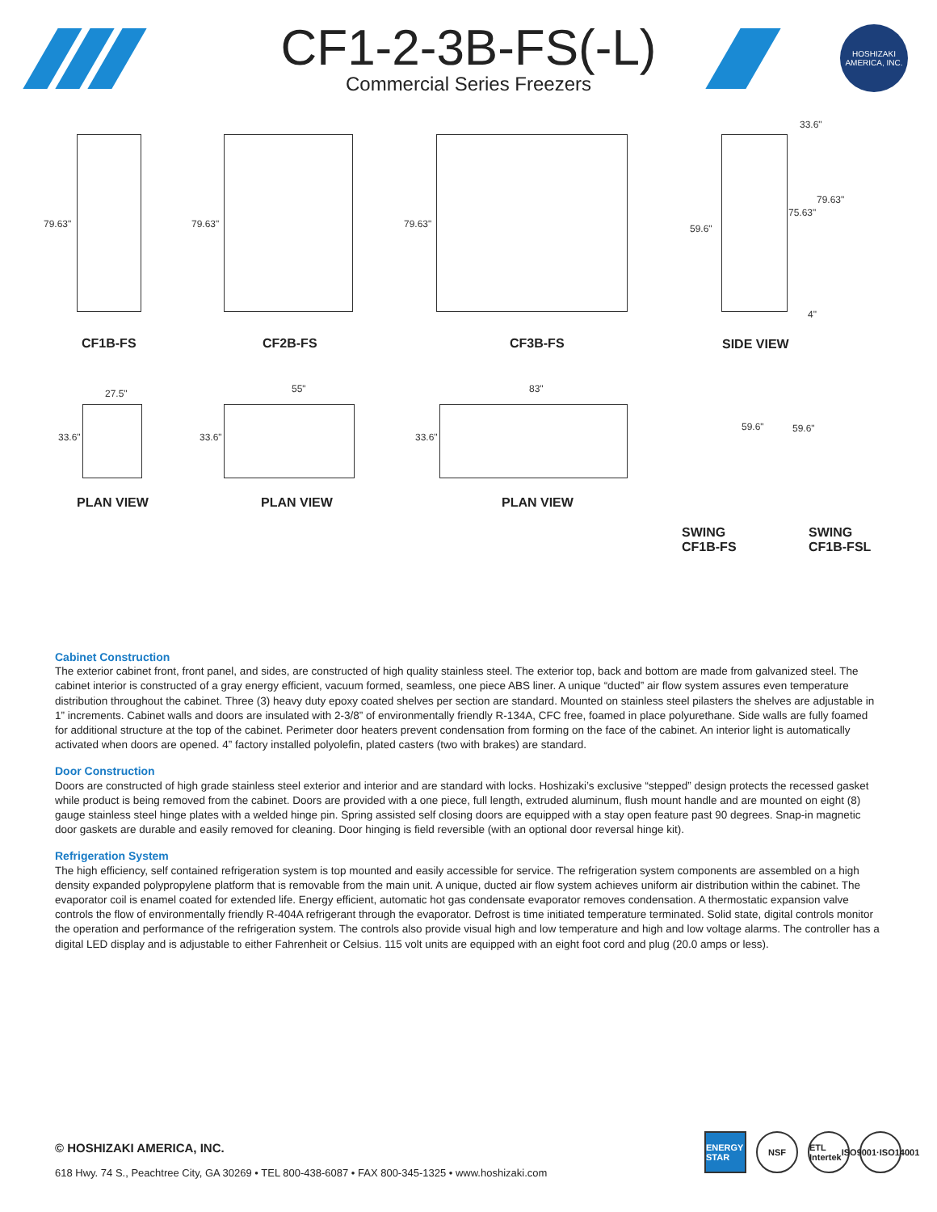CF1-2-3B-FS(-L)
Commercial Series Freezers
HOSHIZAKI AMERICA, INC.
79.63" 79.63" 79.63"
33.6"
79.63"
75.63"
59.6"
4"
CF1B-FS CF2B-FS CF3B-FS SIDE VIEW
27.5" 55" 83"
33.6" 33.6" 33.6"
59.6" 59.6"
PLAN VIEW PLAN VIEW PLAN VIEW
SWING
CF1B-FS
SWING
CF1B-FSL
Cabinet Construction
The exterior cabinet front, front panel, and sides, are constructed of high quality stainless steel. The exterior top, back and bottom are made from galvanized steel. The cabinet interior is constructed of a gray energy efficient, vacuum formed, seamless, one piece ABS liner. A unique “ducted” air flow system assures even temperature distribution throughout the cabinet. Three (3) heavy duty epoxy coated shelves per section are standard. Mounted on stainless steel pilasters the shelves are adjustable in 1” increments. Cabinet walls and doors are insulated with 2-3/8” of environmentally friendly R-134A, CFC free, foamed in place polyurethane. Side walls are fully foamed for additional structure at the top of the cabinet. Perimeter door heaters prevent condensation from forming on the face of the cabinet. An interior light is automatically activated when doors are opened. 4” factory installed polyolefin, plated casters (two with brakes) are standard.
Door Construction
Doors are constructed of high grade stainless steel exterior and interior and are standard with locks. Hoshizaki’s exclusive “stepped” design protects the recessed gasket while product is being removed from the cabinet. Doors are provided with a one piece, full length, extruded aluminum, flush mount handle and are mounted on eight (8) gauge stainless steel hinge plates with a welded hinge pin. Spring assisted self closing doors are equipped with a stay open feature past 90 degrees. Snap-in magnetic door gaskets are durable and easily removed for cleaning. Door hinging is field reversible (with an optional door reversal hinge kit).
Refrigeration System
The high efficiency, self contained refrigeration system is top mounted and easily accessible for service. The refrigeration system components are assembled on a high density expanded polypropylene platform that is removable from the main unit. A unique, ducted air flow system achieves uniform air distribution within the cabinet. The evaporator coil is enamel coated for extended life. Energy efficient, automatic hot gas condensate evaporator removes condensation. A thermostatic expansion valve controls the flow of environmentally friendly R-404A refrigerant through the evaporator. Defrost is time initiated temperature terminated. Solid state, digital controls monitor the operation and performance of the refrigeration system. The controls also provide visual high and low temperature and high and low voltage alarms. The controller has a digital LED display and is adjustable to either Fahrenheit or Celsius. 115 volt units are equipped with an eight foot cord and plug (20.0 amps or less).
© HOSHIZAKI AMERICA, INC.
618 Hwy. 74 S., Peachtree City, GA 30269 • TEL 800-438-6087 • FAX 800-345-1325 • www.hoshizaki.com
ENERGY STAR
NSF ETL Intertek
ISO9001·ISO14001